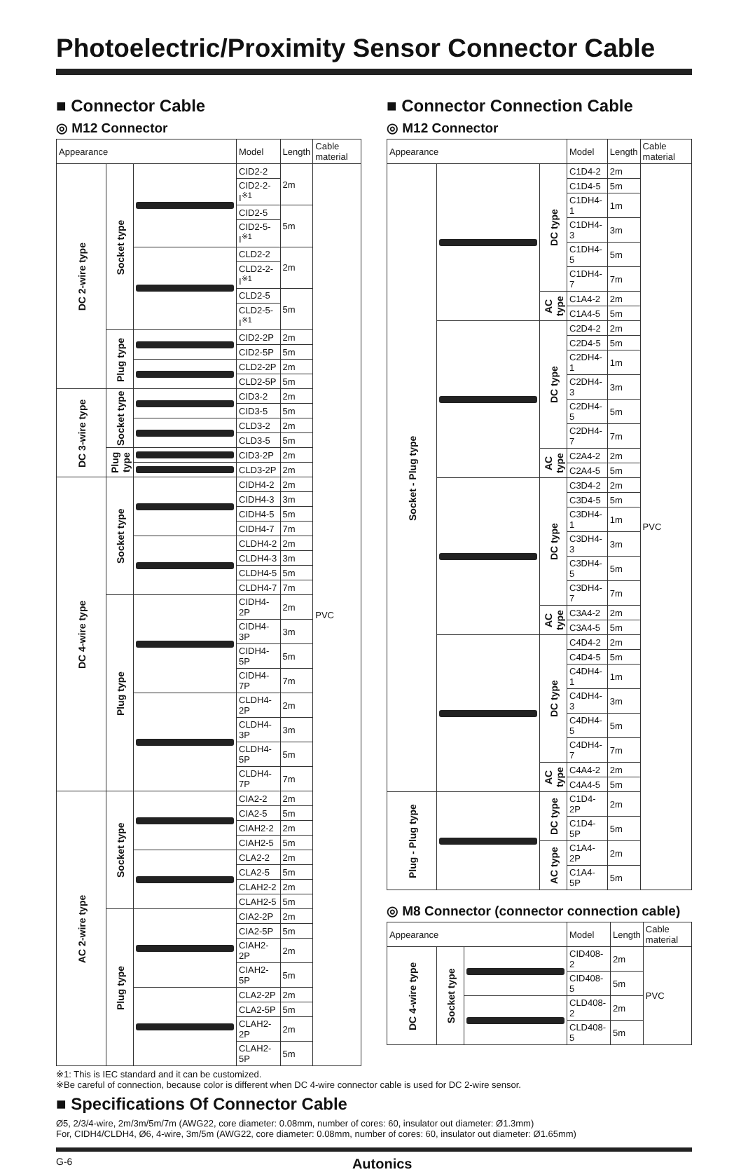Photoelectric/Proximity Sensor Connector Cable
■ Connector Cable
◎ M12 Connector
| Appearance | | | Model | Length | Cable material |
| --- | --- | --- | --- | --- | --- |
| DC 2-wire type | Socket type | | CID2-2 | 2m | PVC |
| | | | CID2-2-I<sup>※1</sup> | | |
| | | | CID2-5 | 5m | |
| | | | CID2-5-I<sup>※1</sup> | | |
| | | | CLD2-2 | 2m | |
| | | | CLD2-2-I<sup>※1</sup> | | |
| | | | CLD2-5 | 5m | |
| | | | CLD2-5-I<sup>※1</sup> | | |
| | Plug type | | CID2-2P | 2m | |
| | | | CID2-5P | 5m | |
| | | | CLD2-2P | 2m | |
| | | | CLD2-5P | 5m | |
| DC 3-wire type | Socket type | | CID3-2 | 2m | |
| | | | CID3-5 | 5m | |
| | | | CLD3-2 | 2m | |
| | | | CLD3-5 | 5m | |
| | Plug type | | CID3-2P | 2m | |
| | | | CLD3-2P | 2m | |
| DC 4-wire type | Socket type | | CIDH4-2 | 2m | |
| | | | CIDH4-3 | 3m | |
| | | | CIDH4-5 | 5m | |
| | | | CIDH4-7 | 7m | |
| | | | CLDH4-2 | 2m | |
| | | | CLDH4-3 | 3m | |
| | | | CLDH4-5 | 5m | |
| | | | CLDH4-7 | 7m | |
| | Plug type | | CIDH4-2P | 2m | |
| | | | CIDH4-3P | 3m | |
| | | | CIDH4-5P | 5m | |
| | | | CIDH4-7P | 7m | |
| | | | CLDH4-2P | 2m | |
| | | | CLDH4-3P | 3m | |
| | | | CLDH4-5P | 5m | |
| | | | CLDH4-7P | 7m | |
| AC 2-wire type | Socket type | | CIA2-2 | 2m | |
| | | | CIA2-5 | 5m | |
| | | | CIAH2-2 | 2m | |
| | | | CIAH2-5 | 5m | |
| | | | CLA2-2 | 2m | |
| | | | CLA2-5 | 5m | |
| | | | CLAH2-2 | 2m | |
| | | | CLAH2-5 | 5m | |
| | Plug type | | CIA2-2P | 2m | |
| | | | CIA2-5P | 5m | |
| | | | CIAH2-2P | 2m | |
| | | | CIAH2-5P | 5m | |
| | | | CLA2-2P | 2m | |
| | | | CLA2-5P | 5m | |
| | | | CLAH2-2P | 2m | |
| | | | CLAH2-5P | 5m | |
■ Connector Connection Cable
◎ M12 Connector
| Appearance | | | Model | Length | Cable material |
| --- | --- | --- | --- | --- | --- |
| Socket - Plug type | | DC type | C1D4-2 | 2m | PVC |
| | | | C1D4-5 | 5m | |
| | | | C1DH4-1 | 1m | |
| | | | C1DH4-3 | 3m | |
| | | | C1DH4-5 | 5m | |
| | | | C1DH4-7 | 7m | |
| | | AC type | C1A4-2 | 2m | |
| | | | C1A4-5 | 5m | |
| | | DC type | C2D4-2 | 2m | |
| | | | C2D4-5 | 5m | |
| | | | C2DH4-1 | 1m | |
| | | | C2DH4-3 | 3m | |
| | | | C2DH4-5 | 5m | |
| | | | C2DH4-7 | 7m | |
| | | AC type | C2A4-2 | 2m | |
| | | | C2A4-5 | 5m | |
| | | DC type | C3D4-2 | 2m | |
| | | | C3D4-5 | 5m | |
| | | | C3DH4-1 | 1m | |
| | | | C3DH4-3 | 3m | |
| | | | C3DH4-5 | 5m | |
| | | | C3DH4-7 | 7m | |
| | | AC type | C3A4-2 | 2m | |
| | | | C3A4-5 | 5m | |
| | | DC type | C4D4-2 | 2m | |
| | | | C4D4-5 | 5m | |
| | | | C4DH4-1 | 1m | |
| | | | C4DH4-3 | 3m | |
| | | | C4DH4-5 | 5m | |
| | | | C4DH4-7 | 7m | |
| | | AC type | C4A4-2 | 2m | |
| | | | C4A4-5 | 5m | |
| Plug - Plug type | | DC type | C1D4-2P | 2m | |
| | | | C1D4-5P | 5m | |
| | | AC type | C1A4-2P | 2m | |
| | | | C1A4-5P | 5m | |
◎ M8 Connector (connector connection cable)
| Appearance | | | Model | Length | Cable material |
| --- | --- | --- | --- | --- | --- |
| DC 4-wire type | Socket type | | CID408-2 | 2m | PVC |
| | | | CID408-5 | 5m | |
| | | | CLD408-2 | 2m | |
| | | | CLD408-5 | 5m | |
※1: This is IEC standard and it can be customized.
※Be careful of connection, because color is different when DC 4-wire connector cable is used for DC 2-wire sensor.
■ Specifications Of Connector Cable
Ø5, 2/3/4-wire, 2m/3m/5m/7m (AWG22, core diameter: 0.08mm, number of cores: 60, insulator out diameter: Ø1.3mm)
For, CIDH4/CLDH4, Ø6, 4-wire, 3m/5m (AWG22, core diameter: 0.08mm, number of cores: 60, insulator out diameter: Ø1.65mm)
G-6 Autonics